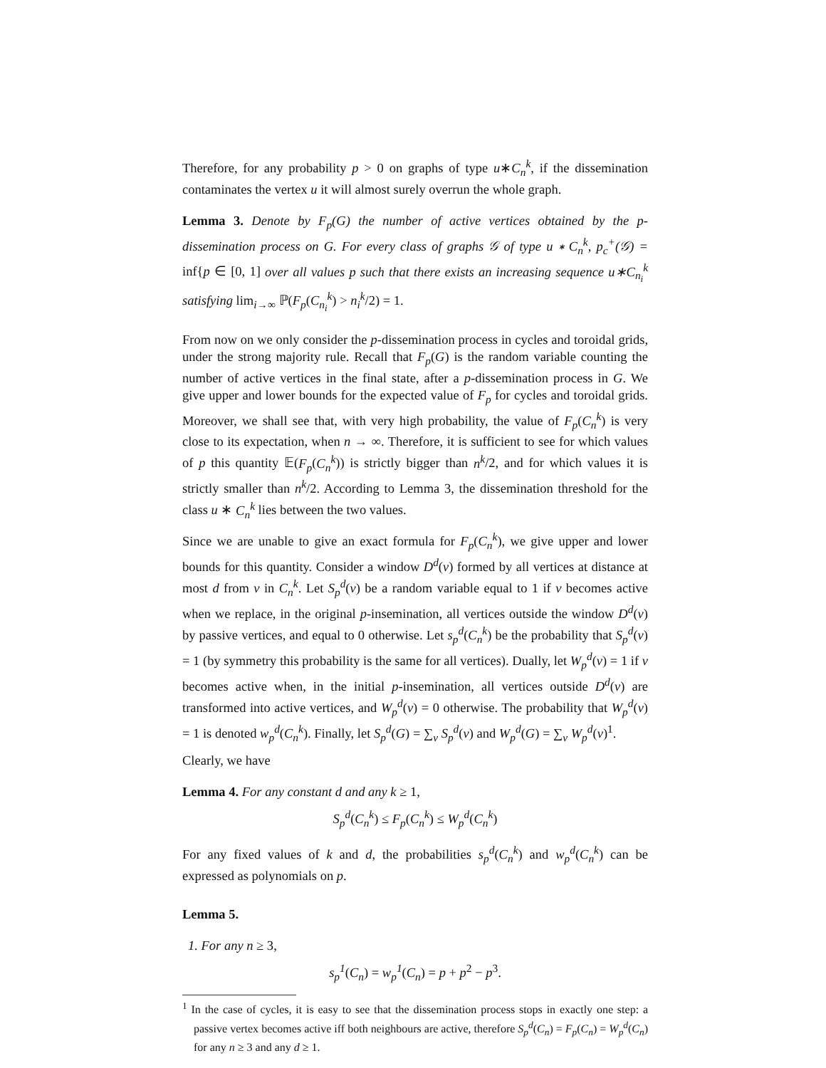Therefore, for any probability p > 0 on graphs of type u∗C<sub>n</sub><sup>k</sup>, if the dissemination contaminates the vertex u it will almost surely overrun the whole graph.
Lemma 3. Denote by F<sub>p</sub>(G) the number of active vertices obtained by the p-dissemination process on G. For every class of graphs 𝒢 of type u ∗ C<sub>n</sub><sup>k</sup>, p<sub>c</sub><sup>+</sup>(𝒢) = inf{p ∈ [0, 1] over all values p such that there exists an increasing sequence u∗C<sub>n<sub>i</sub></sub><sup>k</sup> satisfying lim<sub>i→∞</sub> ℙ(F<sub>p</sub>(C<sub>n<sub>i</sub></sub><sup>k</sup>) > n<sub>i</sub><sup>k</sup>/2) = 1.
From now on we only consider the p-dissemination process in cycles and toroidal grids, under the strong majority rule. Recall that F<sub>p</sub>(G) is the random variable counting the number of active vertices in the final state, after a p-dissemination process in G. We give upper and lower bounds for the expected value of F<sub>p</sub> for cycles and toroidal grids. Moreover, we shall see that, with very high probability, the value of F<sub>p</sub>(C<sub>n</sub><sup>k</sup>) is very close to its expectation, when n → ∞. Therefore, it is sufficient to see for which values of p this quantity 𝔼(F<sub>p</sub>(C<sub>n</sub><sup>k</sup>)) is strictly bigger than n<sup>k</sup>/2, and for which values it is strictly smaller than n<sup>k</sup>/2. According to Lemma 3, the dissemination threshold for the class u ∗ C<sub>n</sub><sup>k</sup> lies between the two values.
Since we are unable to give an exact formula for F<sub>p</sub>(C<sub>n</sub><sup>k</sup>), we give upper and lower bounds for this quantity. Consider a window D<sup>d</sup>(v) formed by all vertices at distance at most d from v in C<sub>n</sub><sup>k</sup>. Let S<sub>p</sub><sup>d</sup>(v) be a random variable equal to 1 if v becomes active when we replace, in the original p-insemination, all vertices outside the window D<sup>d</sup>(v) by passive vertices, and equal to 0 otherwise. Let s<sub>p</sub><sup>d</sup>(C<sub>n</sub><sup>k</sup>) be the probability that S<sub>p</sub><sup>d</sup>(v) = 1 (by symmetry this probability is the same for all vertices). Dually, let W<sub>p</sub><sup>d</sup>(v) = 1 if v becomes active when, in the initial p-insemination, all vertices outside D<sup>d</sup>(v) are transformed into active vertices, and W<sub>p</sub><sup>d</sup>(v) = 0 otherwise. The probability that W<sub>p</sub><sup>d</sup>(v) = 1 is denoted w<sub>p</sub><sup>d</sup>(C<sub>n</sub><sup>k</sup>). Finally, let S<sub>p</sub><sup>d</sup>(G) = ∑<sub>v</sub> S<sub>p</sub><sup>d</sup>(v) and W<sub>p</sub><sup>d</sup>(G) = ∑<sub>v</sub> W<sub>p</sub><sup>d</sup>(v)<sup>1</sup>.
Clearly, we have
Lemma 4. For any constant d and any k ≥ 1,
S<sub>p</sub><sup>d</sup>(C<sub>n</sub><sup>k</sup>) ≤ F<sub>p</sub>(C<sub>n</sub><sup>k</sup>) ≤ W<sub>p</sub><sup>d</sup>(C<sub>n</sub><sup>k</sup>)
For any fixed values of k and d, the probabilities s<sub>p</sub><sup>d</sup>(C<sub>n</sub><sup>k</sup>) and w<sub>p</sub><sup>d</sup>(C<sub>n</sub><sup>k</sup>) can be expressed as polynomials on p.
Lemma 5.
1. For any n ≥ 3,
s<sub>p</sub><sup>1</sup>(C<sub>n</sub>) = w<sub>p</sub><sup>1</sup>(C<sub>n</sub>) = p + p<sup>2</sup> − p<sup>3</sup>.
<sup>1</sup> In the case of cycles, it is easy to see that the dissemination process stops in exactly one step: a passive vertex becomes active iff both neighbours are active, therefore S<sub>p</sub><sup>d</sup>(C<sub>n</sub>) = F<sub>p</sub>(C<sub>n</sub>) = W<sub>p</sub><sup>d</sup>(C<sub>n</sub>) for any n ≥ 3 and any d ≥ 1.